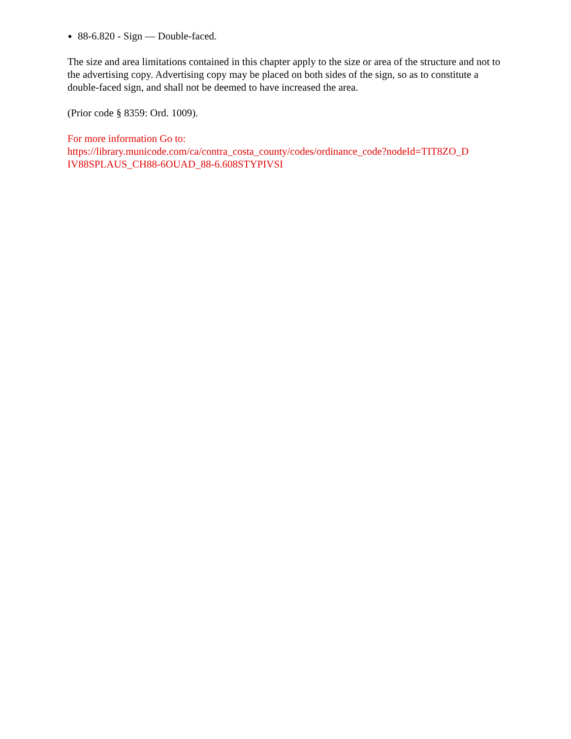88-6.820 - Sign — Double-faced.
The size and area limitations contained in this chapter apply to the size or area of the structure and not to the advertising copy. Advertising copy may be placed on both sides of the sign, so as to constitute a double-faced sign, and shall not be deemed to have increased the area.
(Prior code § 8359: Ord. 1009).
For more information Go to:
https://library.municode.com/ca/contra_costa_county/codes/ordinance_code?nodeId=TIT8ZO_D
IV88SPLAUS_CH88-6OUAD_88-6.608STYPIVSI